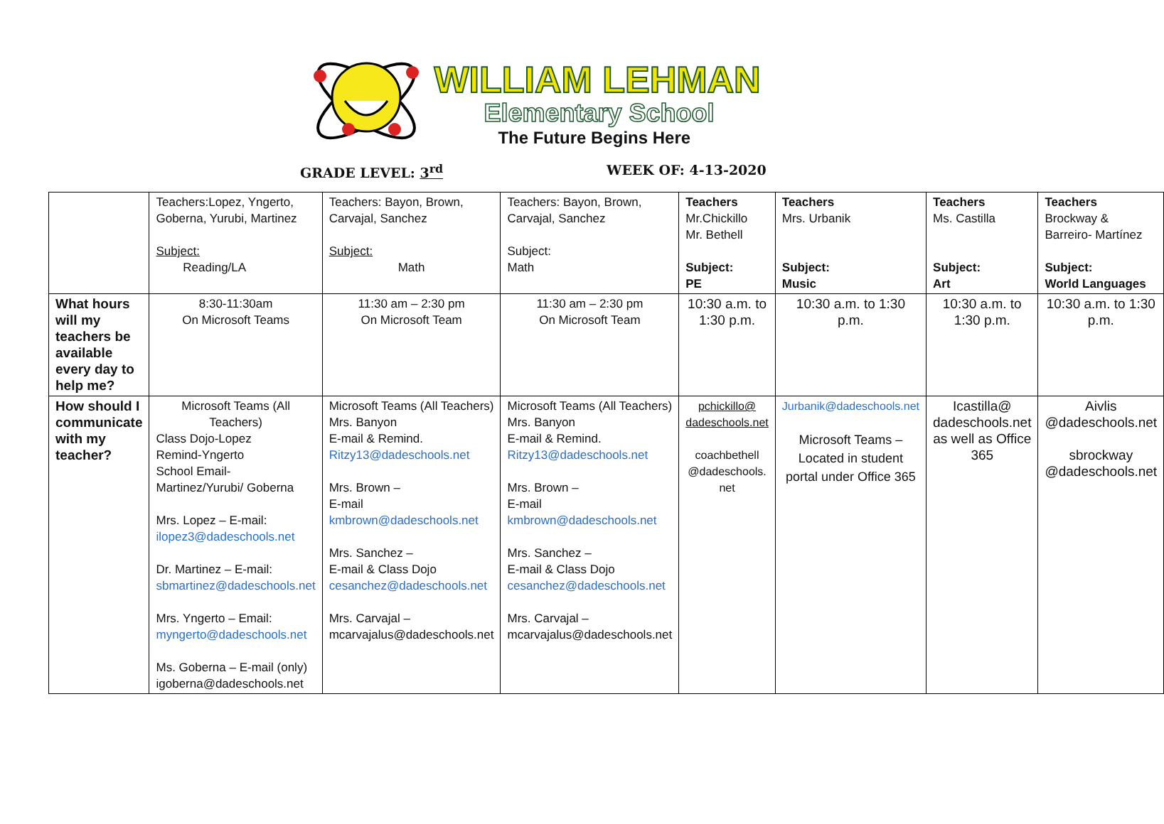WILLIAM LEHMAN
Elementary School
The Future Begins Here
GRADE LEVEL: 3<sup>rd</sup> WEEK OF: 4-13-2020
| | Teachers:Lopez, Yngerto, Goberna, Yurubi, Martinez Subject: Reading/LA | Teachers: Bayon, Brown, Carvajal, Sanchez Subject: Math | Teachers: Bayon, Brown, Carvajal, Sanchez Subject: Math | Teachers Mr.Chickillo Mr. Bethell Subject: PE | Teachers Mrs. Urbanik Subject: Music | Teachers Ms. Castilla Subject: Art | Teachers Brockway & Barreiro- Martínez Subject: World Languages |
| What hours will my teachers be available every day to help me? | 8:30-11:30am On Microsoft Teams | 11:30 am – 2:30 pm On Microsoft Team | 11:30 am – 2:30 pm On Microsoft Team | 10:30 a.m. to 1:30 p.m. | 10:30 a.m. to 1:30 p.m. | 10:30 a.m. to 1:30 p.m. | 10:30 a.m. to 1:30 p.m. |
| How should I communicate with my teacher? | Microsoft Teams (All Teachers) Class Dojo-Lopez Remind-Yngerto School Email-Martinez/Yurubi/ Goberna Mrs. Lopez – E-mail: ilopez3@dadeschools.net Dr. Martinez – E-mail: sbmartinez@dadeschools.net Mrs. Yngerto – Email: myngerto@dadeschools.net Ms. Goberna – E-mail (only) igoberna@dadeschools.net | Microsoft Teams (All Teachers) Mrs. Banyon E-mail & Remind. Ritzy13@dadeschools.net Mrs. Brown – E-mail kmbrown@dadeschools.net Mrs. Sanchez – E-mail & Class Dojo cesanchez@dadeschools.net Mrs. Carvajal – mcarvajalus@dadeschools.net | Microsoft Teams (All Teachers) Mrs. Banyon E-mail & Remind. Ritzy13@dadeschools.net Mrs. Brown – E-mail kmbrown@dadeschools.net Mrs. Sanchez – E-mail & Class Dojo cesanchez@dadeschools.net Mrs. Carvajal – mcarvajalus@dadeschools.net | pchickillo@ dadeschools.net coachbethell @dadeschools. net | Jurbanik@dadeschools.net Microsoft Teams – Located in student portal under Office 365 | Icastilla@ dadeschools.net as well as Office 365 | Aivlis @dadeschools.net sbrockway @dadeschools.net |